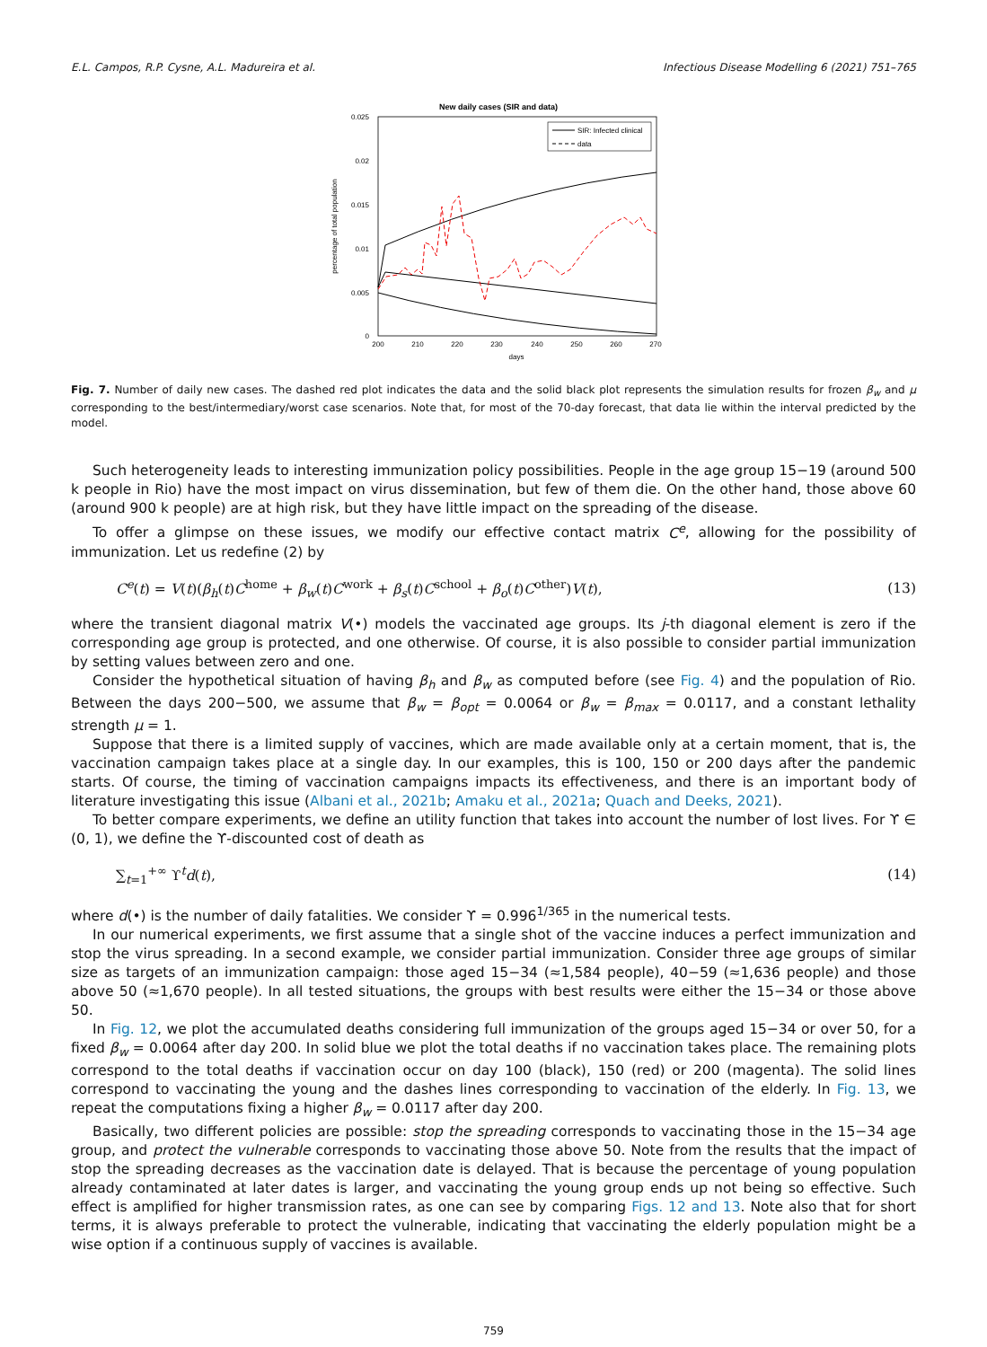E.L. Campos, R.P. Cysne, A.L. Madureira et al. Infectious Disease Modelling 6 (2021) 751–765
New daily cases (SIR and data)
0.025
0.02
0.015
0.01
0.005
0
200
210
220
230
240
250
260
270
days
percentage of total population
SIR: Infected clinical
data
Fig. 7. Number of daily new cases. The dashed red plot indicates the data and the solid black plot represents the simulation results for frozen β<sub>w</sub> and μ corresponding to the best/intermediary/worst case scenarios. Note that, for most of the 70-day forecast, that data lie within the interval predicted by the model.
Such heterogeneity leads to interesting immunization policy possibilities. People in the age group 15−19 (around 500 k people in Rio) have the most impact on virus dissemination, but few of them die. On the other hand, those above 60 (around 900 k people) are at high risk, but they have little impact on the spreading of the disease.
To offer a glimpse on these issues, we modify our effective contact matrix C<sup>e</sup>, allowing for the possibility of immunization. Let us redefine (2) by
C<sup>e</sup>(t) = V(t)(β<sub>h</sub>(t)C<sup>home</sup> + β<sub>w</sub>(t)C<sup>work</sup> + β<sub>s</sub>(t)C<sup>school</sup> + β<sub>o</sub>(t)C<sup>other</sup>)V(t), (13)
where the transient diagonal matrix V(•) models the vaccinated age groups. Its j-th diagonal element is zero if the corresponding age group is protected, and one otherwise. Of course, it is also possible to consider partial immunization by setting values between zero and one.
Consider the hypothetical situation of having β<sub>h</sub> and β<sub>w</sub> as computed before (see Fig. 4) and the population of Rio. Between the days 200−500, we assume that β<sub>w</sub> = β<sub>opt</sub> = 0.0064 or β<sub>w</sub> = β<sub>max</sub> = 0.0117, and a constant lethality strength μ = 1.
Suppose that there is a limited supply of vaccines, which are made available only at a certain moment, that is, the vaccination campaign takes place at a single day. In our examples, this is 100, 150 or 200 days after the pandemic starts. Of course, the timing of vaccination campaigns impacts its effectiveness, and there is an important body of literature investigating this issue (Albani et al., 2021b; Amaku et al., 2021a; Quach and Deeks, 2021).
To better compare experiments, we define an utility function that takes into account the number of lost lives. For ϒ ∈ (0, 1), we define the ϒ-discounted cost of death as
∑<sub>t=1</sub><sup>+∞</sup> ϒ<sup>t</sup>d(t), (14)
where d(•) is the number of daily fatalities. We consider ϒ = 0.996<sup>1/365</sup> in the numerical tests.
In our numerical experiments, we first assume that a single shot of the vaccine induces a perfect immunization and stop the virus spreading. In a second example, we consider partial immunization. Consider three age groups of similar size as targets of an immunization campaign: those aged 15−34 (≈1,584 people), 40−59 (≈1,636 people) and those above 50 (≈1,670 people). In all tested situations, the groups with best results were either the 15−34 or those above 50.
In Fig. 12, we plot the accumulated deaths considering full immunization of the groups aged 15−34 or over 50, for a fixed β<sub>w</sub> = 0.0064 after day 200. In solid blue we plot the total deaths if no vaccination takes place. The remaining plots correspond to the total deaths if vaccination occur on day 100 (black), 150 (red) or 200 (magenta). The solid lines correspond to vaccinating the young and the dashes lines corresponding to vaccination of the elderly. In Fig. 13, we repeat the computations fixing a higher β<sub>w</sub> = 0.0117 after day 200.
Basically, two different policies are possible: stop the spreading corresponds to vaccinating those in the 15−34 age group, and protect the vulnerable corresponds to vaccinating those above 50. Note from the results that the impact of stop the spreading decreases as the vaccination date is delayed. That is because the percentage of young population already contaminated at later dates is larger, and vaccinating the young group ends up not being so effective. Such effect is amplified for higher transmission rates, as one can see by comparing Figs. 12 and 13. Note also that for short terms, it is always preferable to protect the vulnerable, indicating that vaccinating the elderly population might be a wise option if a continuous supply of vaccines is available.
759